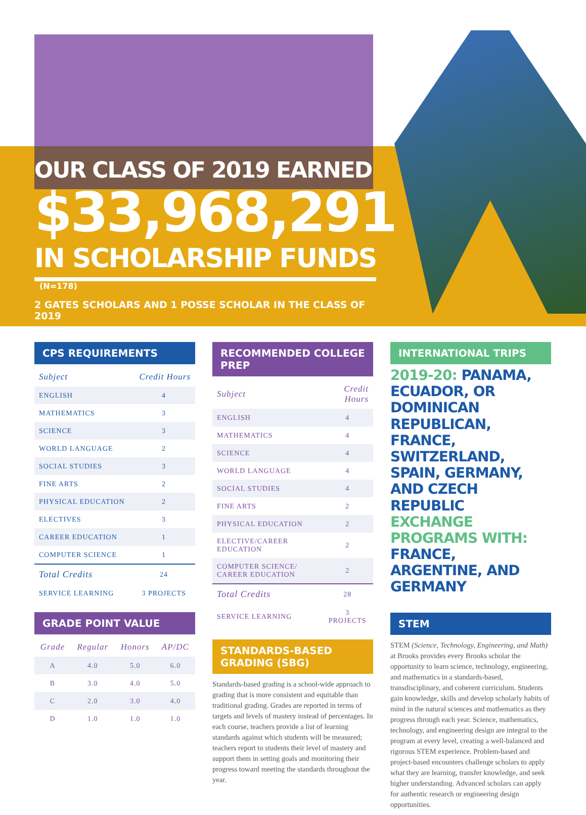OUR CLASS OF 2019 EARNED
$33,968,291
IN SCHOLARSHIP FUNDS (N=178)
2 GATES SCHOLARS AND 1 POSSE SCHOLAR IN THE CLASS OF 2019
CPS REQUIREMENTS
| Subject | Credit Hours |
| --- | --- |
| ENGLISH | 4 |
| MATHEMATICS | 3 |
| SCIENCE | 3 |
| WORLD LANGUAGE | 2 |
| SOCIAL STUDIES | 3 |
| FINE ARTS | 2 |
| PHYSICAL EDUCATION | 2 |
| ELECTIVES | 3 |
| CAREER EDUCATION | 1 |
| COMPUTER SCIENCE | 1 |
| Total Credits | 24 |
| SERVICE LEARNING | 3 PROJECTS |
GRADE POINT VALUE
| Grade | Regular | Honors | AP/DC |
| --- | --- | --- | --- |
| A | 4.0 | 5.0 | 6.0 |
| B | 3.0 | 4.0 | 5.0 |
| C | 2.0 | 3.0 | 4.0 |
| D | 1.0 | 1.0 | 1.0 |
RECOMMENDED COLLEGE PREP
| Subject | Credit Hours |
| --- | --- |
| ENGLISH | 4 |
| MATHEMATICS | 4 |
| SCIENCE | 4 |
| WORLD LANGUAGE | 4 |
| SOCIAL STUDIES | 4 |
| FINE ARTS | 2 |
| PHYSICAL EDUCATION | 2 |
| ELECTIVE/CAREER EDUCATION | 2 |
| COMPUTER SCIENCE/ CAREER EDUCATION | 2 |
| Total Credits | 28 |
| SERVICE LEARNING | 3 PROJECTS |
STANDARDS-BASED GRADING (SBG)
Standards-based grading is a school-wide approach to grading that is more consistent and equitable than traditional grading. Grades are reported in terms of targets and levels of mastery instead of percentages. In each course, teachers provide a list of learning standards against which students will be measured; teachers report to students their level of mastery and support them in setting goals and monitoring their progress toward meeting the standards throughout the year.
INTERNATIONAL TRIPS
2019-20: PANAMA, ECUADOR, OR DOMINICAN REPUBLICAN, FRANCE, SWITZERLAND, SPAIN, GERMANY, AND CZECH REPUBLIC
EXCHANGE PROGRAMS WITH: FRANCE, ARGENTINE, AND GERMANY
STEM
STEM (Science, Technology, Engineering, and Math) at Brooks provides every Brooks scholar the opportunity to learn science, technology, engineering, and mathematics in a standards-based, transdisciplinary, and coherent curriculum. Students gain knowledge, skills and develop scholarly habits of mind in the natural sciences and mathematics as they progress through each year. Science, mathematics, technology, and engineering design are integral to the program at every level, creating a well-balanced and rigorous STEM experience. Problem-based and project-based encounters challenge scholars to apply what they are learning, transfer knowledge, and seek higher understanding. Advanced scholars can apply for authentic research or engineering design opportunities.